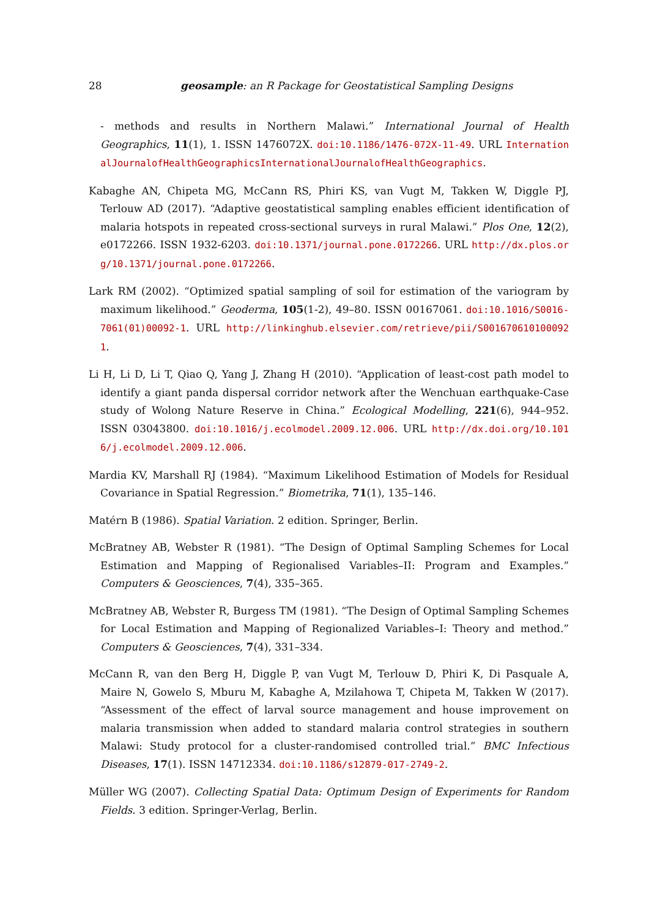28 geosample: an R Package for Geostatistical Sampling Designs
- methods and results in Northern Malawi.” International Journal of Health Geographics, 11(1), 1. ISSN 1476072X. doi:10.1186/1476-072X-11-49. URL InternationalJournalofHealthGeographicsInternationalJournalofHealthGeographics.
Kabaghe AN, Chipeta MG, McCann RS, Phiri KS, van Vugt M, Takken W, Diggle PJ, Terlouw AD (2017). “Adaptive geostatistical sampling enables efficient identification of malaria hotspots in repeated cross-sectional surveys in rural Malawi.” Plos One, 12(2), e0172266. ISSN 1932-6203. doi:10.1371/journal.pone.0172266. URL http://dx.plos.org/10.1371/journal.pone.0172266.
Lark RM (2002). “Optimized spatial sampling of soil for estimation of the variogram by maximum likelihood.” Geoderma, 105(1-2), 49–80. ISSN 00167061. doi:10.1016/S0016-7061(01)00092-1. URL http://linkinghub.elsevier.com/retrieve/pii/S0016706101000921.
Li H, Li D, Li T, Qiao Q, Yang J, Zhang H (2010). “Application of least-cost path model to identify a giant panda dispersal corridor network after the Wenchuan earthquake-Case study of Wolong Nature Reserve in China.” Ecological Modelling, 221(6), 944–952. ISSN 03043800. doi:10.1016/j.ecolmodel.2009.12.006. URL http://dx.doi.org/10.1016/j.ecolmodel.2009.12.006.
Mardia KV, Marshall RJ (1984). “Maximum Likelihood Estimation of Models for Residual Covariance in Spatial Regression.” Biometrika, 71(1), 135–146.
Matérn B (1986). Spatial Variation. 2 edition. Springer, Berlin.
McBratney AB, Webster R (1981). “The Design of Optimal Sampling Schemes for Local Estimation and Mapping of Regionalised Variables–II: Program and Examples.” Computers & Geosciences, 7(4), 335–365.
McBratney AB, Webster R, Burgess TM (1981). “The Design of Optimal Sampling Schemes for Local Estimation and Mapping of Regionalized Variables–I: Theory and method.” Computers & Geosciences, 7(4), 331–334.
McCann R, van den Berg H, Diggle P, van Vugt M, Terlouw D, Phiri K, Di Pasquale A, Maire N, Gowelo S, Mburu M, Kabaghe A, Mzilahowa T, Chipeta M, Takken W (2017). “Assessment of the effect of larval source management and house improvement on malaria transmission when added to standard malaria control strategies in southern Malawi: Study protocol for a cluster-randomised controlled trial.” BMC Infectious Diseases, 17(1). ISSN 14712334. doi:10.1186/s12879-017-2749-2.
Müller WG (2007). Collecting Spatial Data: Optimum Design of Experiments for Random Fields. 3 edition. Springer-Verlag, Berlin.